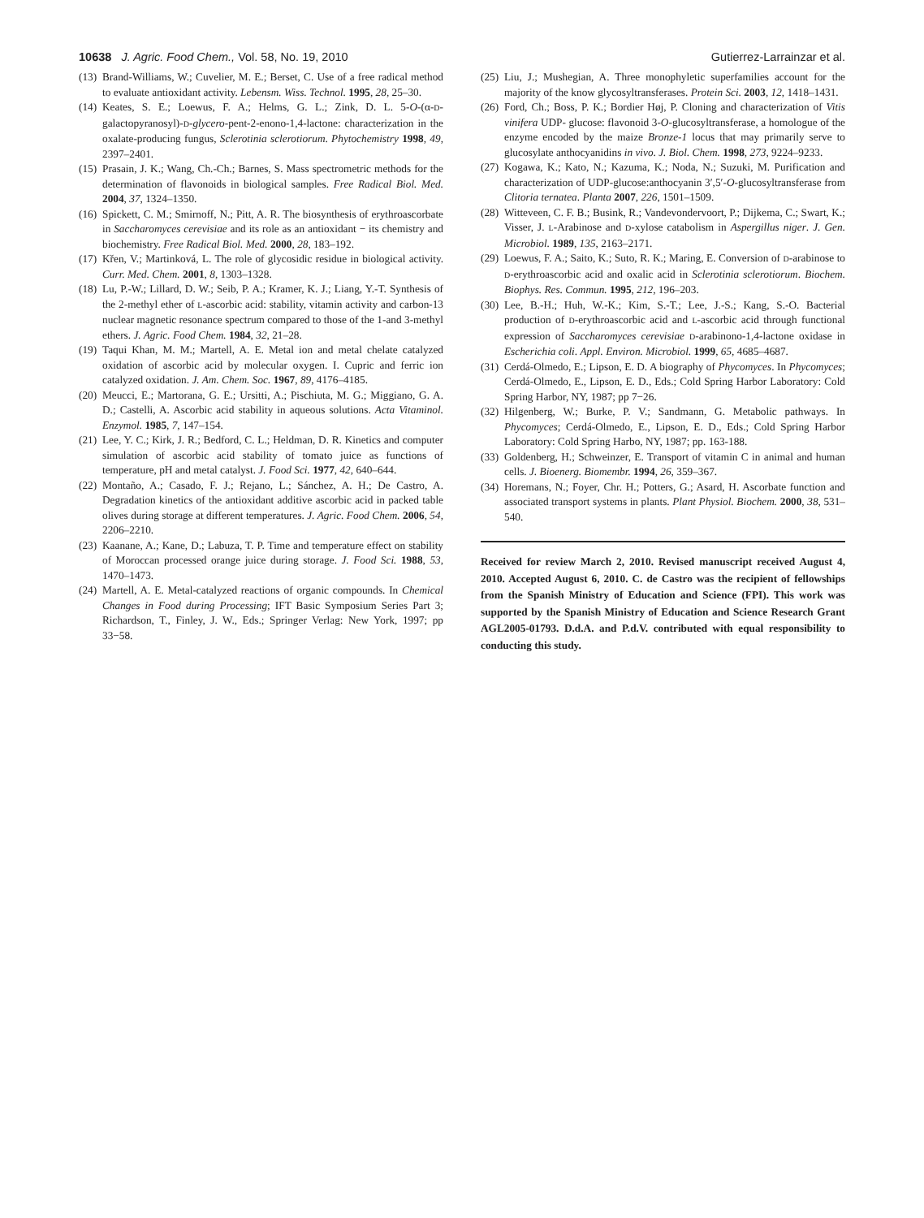10638 J. Agric. Food Chem., Vol. 58, No. 19, 2010 Gutierrez-Larrainzar et al.
(13)
Brand-Williams, W.; Cuvelier, M. E.; Berset, C. Use of a free radical method to evaluate antioxidant activity. Lebensm. Wiss. Technol. 1995, 28, 25–30.
(14)
Keates, S. E.; Loewus, F. A.; Helms, G. L.; Zink, D. L. 5-O-(α-D-galactopyranosyl)-D-glycero-pent-2-enono-1,4-lactone: characterization in the oxalate-producing fungus, Sclerotinia sclerotiorum. Phytochemistry 1998, 49, 2397–2401.
(15)
Prasain, J. K.; Wang, Ch.-Ch.; Barnes, S. Mass spectrometric methods for the determination of flavonoids in biological samples. Free Radical Biol. Med. 2004, 37, 1324–1350.
(16)
Spickett, C. M.; Smirnoff, N.; Pitt, A. R. The biosynthesis of erythroascorbate in Saccharomyces cerevisiae and its role as an antioxidant − its chemistry and biochemistry. Free Radical Biol. Med. 2000, 28, 183–192.
(17)
Křen, V.; Martinková, L. The role of glycosidic residue in biological activity. Curr. Med. Chem. 2001, 8, 1303–1328.
(18)
Lu, P.-W.; Lillard, D. W.; Seib, P. A.; Kramer, K. J.; Liang, Y.-T. Synthesis of the 2-methyl ether of L-ascorbic acid: stability, vitamin activity and carbon-13 nuclear magnetic resonance spectrum compared to those of the 1-and 3-methyl ethers. J. Agric. Food Chem. 1984, 32, 21–28.
(19)
Taqui Khan, M. M.; Martell, A. E. Metal ion and metal chelate catalyzed oxidation of ascorbic acid by molecular oxygen. I. Cupric and ferric ion catalyzed oxidation. J. Am. Chem. Soc. 1967, 89, 4176–4185.
(20)
Meucci, E.; Martorana, G. E.; Ursitti, A.; Pischiuta, M. G.; Miggiano, G. A. D.; Castelli, A. Ascorbic acid stability in aqueous solutions. Acta Vitaminol. Enzymol. 1985, 7, 147–154.
(21)
Lee, Y. C.; Kirk, J. R.; Bedford, C. L.; Heldman, D. R. Kinetics and computer simulation of ascorbic acid stability of tomato juice as functions of temperature, pH and metal catalyst. J. Food Sci. 1977, 42, 640–644.
(22)
Montaño, A.; Casado, F. J.; Rejano, L.; Sánchez, A. H.; De Castro, A. Degradation kinetics of the antioxidant additive ascorbic acid in packed table olives during storage at different temperatures. J. Agric. Food Chem. 2006, 54, 2206–2210.
(23)
Kaanane, A.; Kane, D.; Labuza, T. P. Time and temperature effect on stability of Moroccan processed orange juice during storage. J. Food Sci. 1988, 53, 1470–1473.
(24)
Martell, A. E. Metal-catalyzed reactions of organic compounds. In Chemical Changes in Food during Processing; IFT Basic Symposium Series Part 3; Richardson, T., Finley, J. W., Eds.; Springer Verlag: New York, 1997; pp 33−58.
(25)
Liu, J.; Mushegian, A. Three monophyletic superfamilies account for the majority of the know glycosyltransferases. Protein Sci. 2003, 12, 1418–1431.
(26)
Ford, Ch.; Boss, P. K.; Bordier Høj, P. Cloning and characterization of Vitis vinifera UDP- glucose: flavonoid 3-O-glucosyltransferase, a homologue of the enzyme encoded by the maize Bronze-1 locus that may primarily serve to glucosylate anthocyanidins in vivo. J. Biol. Chem. 1998, 273, 9224–9233.
(27)
Kogawa, K.; Kato, N.; Kazuma, K.; Noda, N.; Suzuki, M. Purification and characterization of UDP-glucose:anthocyanin 3′,5′-O-glucosyltransferase from Clitoria ternatea. Planta 2007, 226, 1501–1509.
(28)
Witteveen, C. F. B.; Busink, R.; Vandevondervoort, P.; Dijkema, C.; Swart, K.; Visser, J. L-Arabinose and D-xylose catabolism in Aspergillus niger. J. Gen. Microbiol. 1989, 135, 2163–2171.
(29)
Loewus, F. A.; Saito, K.; Suto, R. K.; Maring, E. Conversion of D-arabinose to D-erythroascorbic acid and oxalic acid in Sclerotinia sclerotiorum. Biochem. Biophys. Res. Commun. 1995, 212, 196–203.
(30)
Lee, B.-H.; Huh, W.-K.; Kim, S.-T.; Lee, J.-S.; Kang, S.-O. Bacterial production of D-erythroascorbic acid and L-ascorbic acid through functional expression of Saccharomyces cerevisiae D-arabinono-1,4-lactone oxidase in Escherichia coli. Appl. Environ. Microbiol. 1999, 65, 4685–4687.
(31)
Cerdá-Olmedo, E.; Lipson, E. D. A biography of Phycomyces. In Phycomyces; Cerdá-Olmedo, E., Lipson, E. D., Eds.; Cold Spring Harbor Laboratory: Cold Spring Harbor, NY, 1987; pp 7−26.
(32)
Hilgenberg, W.; Burke, P. V.; Sandmann, G. Metabolic pathways. In Phycomyces; Cerdá-Olmedo, E., Lipson, E. D., Eds.; Cold Spring Harbor Laboratory: Cold Spring Harbo, NY, 1987; pp. 163-188.
(33)
Goldenberg, H.; Schweinzer, E. Transport of vitamin C in animal and human cells. J. Bioenerg. Biomembr. 1994, 26, 359–367.
(34)
Horemans, N.; Foyer, Chr. H.; Potters, G.; Asard, H. Ascorbate function and associated transport systems in plants. Plant Physiol. Biochem. 2000, 38, 531–540.
Received for review March 2, 2010. Revised manuscript received August 4, 2010. Accepted August 6, 2010. C. de Castro was the recipient of fellowships from the Spanish Ministry of Education and Science (FPI). This work was supported by the Spanish Ministry of Education and Science Research Grant AGL2005-01793. D.d.A. and P.d.V. contributed with equal responsibility to conducting this study.